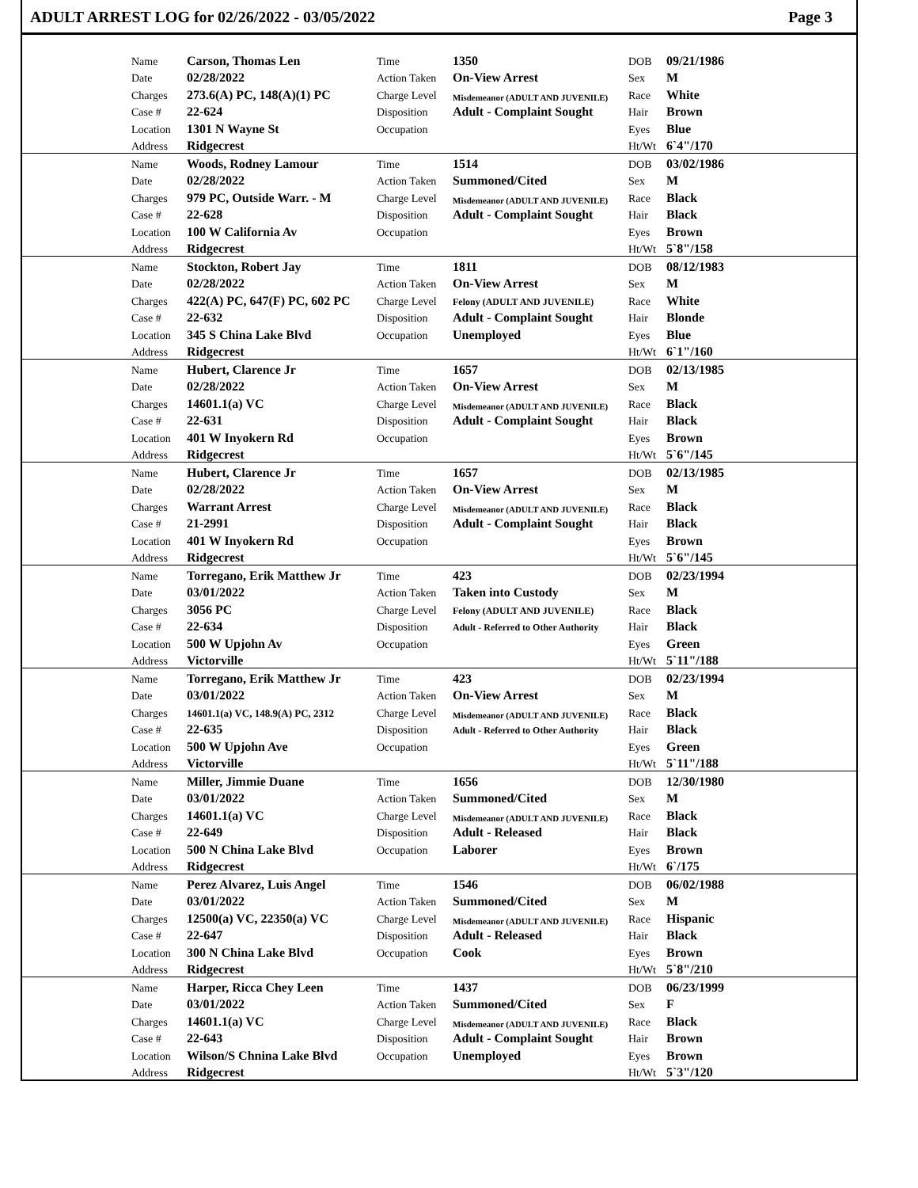ADULT ARREST LOG for 02/26/2022 - 03/05/2022 Page 3
| | Name | Carson, Thomas Len | Time | 1350 | DOB | 09/21/1986 |
| | Date | 02/28/2022 | Action Taken | On-View Arrest | Sex | M |
| | Charges | 273.6(A) PC, 148(A)(1) PC | Charge Level | Misdemeanor (ADULT AND JUVENILE) | Race | White |
| | Case # | 22-624 | Disposition | Adult - Complaint Sought | Hair | Brown |
| | Location | 1301 N Wayne St | Occupation | | Eyes | Blue |
| | Address | Ridgecrest | | | Ht/Wt | 6`4"/170 |
| | Name | Woods, Rodney Lamour | Time | 1514 | DOB | 03/02/1986 |
| | Date | 02/28/2022 | Action Taken | Summoned/Cited | Sex | M |
| | Charges | 979 PC, Outside Warr. - M | Charge Level | Misdemeanor (ADULT AND JUVENILE) | Race | Black |
| | Case # | 22-628 | Disposition | Adult - Complaint Sought | Hair | Black |
| | Location | 100 W California Av | Occupation | | Eyes | Brown |
| | Address | Ridgecrest | | | Ht/Wt | 5`8"/158 |
| | Name | Stockton, Robert Jay | Time | 1811 | DOB | 08/12/1983 |
| | Date | 02/28/2022 | Action Taken | On-View Arrest | Sex | M |
| | Charges | 422(A) PC, 647(F) PC, 602 PC | Charge Level | Felony (ADULT AND JUVENILE) | Race | White |
| | Case # | 22-632 | Disposition | Adult - Complaint Sought | Hair | Blonde |
| | Location | 345 S China Lake Blvd | Occupation | Unemployed | Eyes | Blue |
| | Address | Ridgecrest | | | Ht/Wt | 6`1"/160 |
| | Name | Hubert, Clarence Jr | Time | 1657 | DOB | 02/13/1985 |
| | Date | 02/28/2022 | Action Taken | On-View Arrest | Sex | M |
| | Charges | 14601.1(a) VC | Charge Level | Misdemeanor (ADULT AND JUVENILE) | Race | Black |
| | Case # | 22-631 | Disposition | Adult - Complaint Sought | Hair | Black |
| | Location | 401 W Inyokern Rd | Occupation | | Eyes | Brown |
| | Address | Ridgecrest | | | Ht/Wt | 5`6"/145 |
| | Name | Hubert, Clarence Jr | Time | 1657 | DOB | 02/13/1985 |
| | Date | 02/28/2022 | Action Taken | On-View Arrest | Sex | M |
| | Charges | Warrant Arrest | Charge Level | Misdemeanor (ADULT AND JUVENILE) | Race | Black |
| | Case # | 21-2991 | Disposition | Adult - Complaint Sought | Hair | Black |
| | Location | 401 W Inyokern Rd | Occupation | | Eyes | Brown |
| | Address | Ridgecrest | | | Ht/Wt | 5`6"/145 |
| | Name | Torregano, Erik Matthew Jr | Time | 423 | DOB | 02/23/1994 |
| | Date | 03/01/2022 | Action Taken | Taken into Custody | Sex | M |
| | Charges | 3056 PC | Charge Level | Felony (ADULT AND JUVENILE) | Race | Black |
| | Case # | 22-634 | Disposition | Adult - Referred to Other Authority | Hair | Black |
| | Location | 500 W Upjohn Av | Occupation | | Eyes | Green |
| | Address | Victorville | | | Ht/Wt | 5`11"/188 |
| | Name | Torregano, Erik Matthew Jr | Time | 423 | DOB | 02/23/1994 |
| | Date | 03/01/2022 | Action Taken | On-View Arrest | Sex | M |
| | Charges | 14601.1(a) VC, 148.9(A) PC, 2312 | Charge Level | Misdemeanor (ADULT AND JUVENILE) | Race | Black |
| | Case # | 22-635 | Disposition | Adult - Referred to Other Authority | Hair | Black |
| | Location | 500 W Upjohn Ave | Occupation | | Eyes | Green |
| | Address | Victorville | | | Ht/Wt | 5`11"/188 |
| | Name | Miller, Jimmie Duane | Time | 1656 | DOB | 12/30/1980 |
| | Date | 03/01/2022 | Action Taken | Summoned/Cited | Sex | M |
| | Charges | 14601.1(a) VC | Charge Level | Misdemeanor (ADULT AND JUVENILE) | Race | Black |
| | Case # | 22-649 | Disposition | Adult - Released | Hair | Black |
| | Location | 500 N China Lake Blvd | Occupation | Laborer | Eyes | Brown |
| | Address | Ridgecrest | | | Ht/Wt | 6`/175 |
| | Name | Perez Alvarez, Luis Angel | Time | 1546 | DOB | 06/02/1988 |
| | Date | 03/01/2022 | Action Taken | Summoned/Cited | Sex | M |
| | Charges | 12500(a) VC, 22350(a) VC | Charge Level | Misdemeanor (ADULT AND JUVENILE) | Race | Hispanic |
| | Case # | 22-647 | Disposition | Adult - Released | Hair | Black |
| | Location | 300 N China Lake Blvd | Occupation | Cook | Eyes | Brown |
| | Address | Ridgecrest | | | Ht/Wt | 5`8"/210 |
| | Name | Harper, Ricca Chey Leen | Time | 1437 | DOB | 06/23/1999 |
| | Date | 03/01/2022 | Action Taken | Summoned/Cited | Sex | F |
| | Charges | 14601.1(a) VC | Charge Level | Misdemeanor (ADULT AND JUVENILE) | Race | Black |
| | Case # | 22-643 | Disposition | Adult - Complaint Sought | Hair | Brown |
| | Location | Wilson/S Chnina Lake Blvd | Occupation | Unemployed | Eyes | Brown |
| | Address | Ridgecrest | | | Ht/Wt | 5`3"/120 |